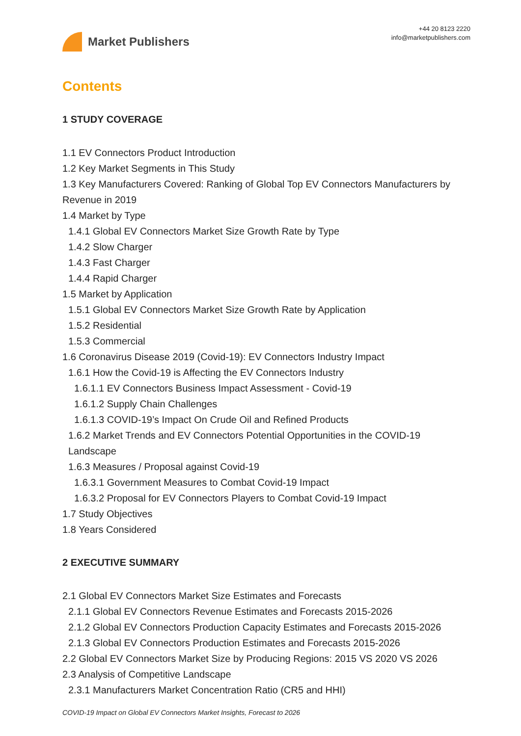Market Publishers
+44 20 8123 2220
info@marketpublishers.com
Contents
1 STUDY COVERAGE
1.1 EV Connectors Product Introduction
1.2 Key Market Segments in This Study
1.3 Key Manufacturers Covered: Ranking of Global Top EV Connectors Manufacturers by Revenue in 2019
1.4 Market by Type
1.4.1 Global EV Connectors Market Size Growth Rate by Type
1.4.2 Slow Charger
1.4.3 Fast Charger
1.4.4 Rapid Charger
1.5 Market by Application
1.5.1 Global EV Connectors Market Size Growth Rate by Application
1.5.2 Residential
1.5.3 Commercial
1.6 Coronavirus Disease 2019 (Covid-19): EV Connectors Industry Impact
1.6.1 How the Covid-19 is Affecting the EV Connectors Industry
1.6.1.1 EV Connectors Business Impact Assessment - Covid-19
1.6.1.2 Supply Chain Challenges
1.6.1.3 COVID-19’s Impact On Crude Oil and Refined Products
1.6.2 Market Trends and EV Connectors Potential Opportunities in the COVID-19 Landscape
1.6.3 Measures / Proposal against Covid-19
1.6.3.1 Government Measures to Combat Covid-19 Impact
1.6.3.2 Proposal for EV Connectors Players to Combat Covid-19 Impact
1.7 Study Objectives
1.8 Years Considered
2 EXECUTIVE SUMMARY
2.1 Global EV Connectors Market Size Estimates and Forecasts
2.1.1 Global EV Connectors Revenue Estimates and Forecasts 2015-2026
2.1.2 Global EV Connectors Production Capacity Estimates and Forecasts 2015-2026
2.1.3 Global EV Connectors Production Estimates and Forecasts 2015-2026
2.2 Global EV Connectors Market Size by Producing Regions: 2015 VS 2020 VS 2026
2.3 Analysis of Competitive Landscape
2.3.1 Manufacturers Market Concentration Ratio (CR5 and HHI)
COVID-19 Impact on Global EV Connectors Market Insights, Forecast to 2026